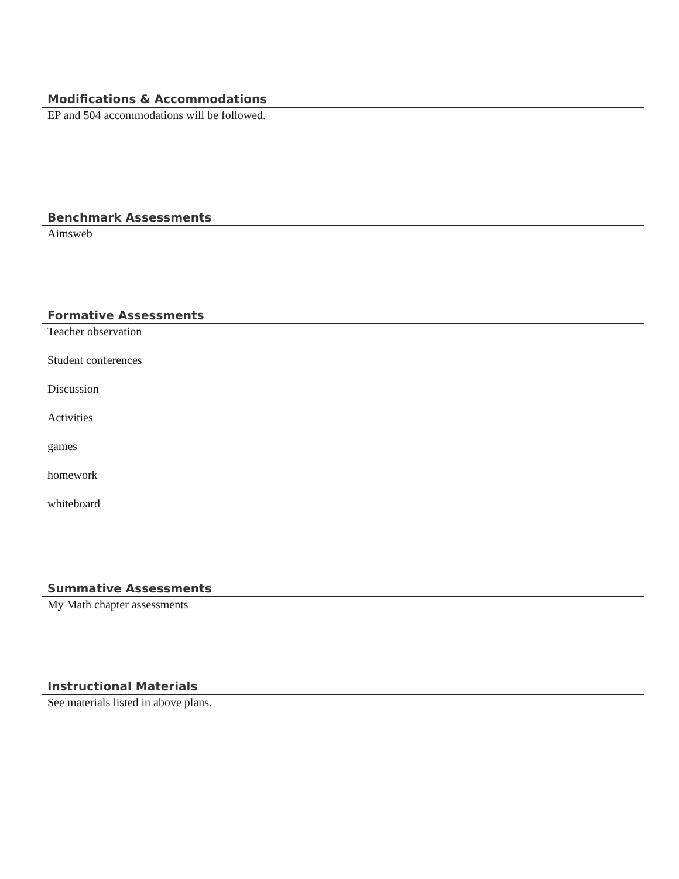Modifications & Accommodations
EP and 504 accommodations will be followed.
Benchmark Assessments
Aimsweb
Formative Assessments
Teacher observation
Student conferences
Discussion
Activities
games
homework
whiteboard
Summative Assessments
My Math chapter assessments
Instructional Materials
See materials listed in above plans.